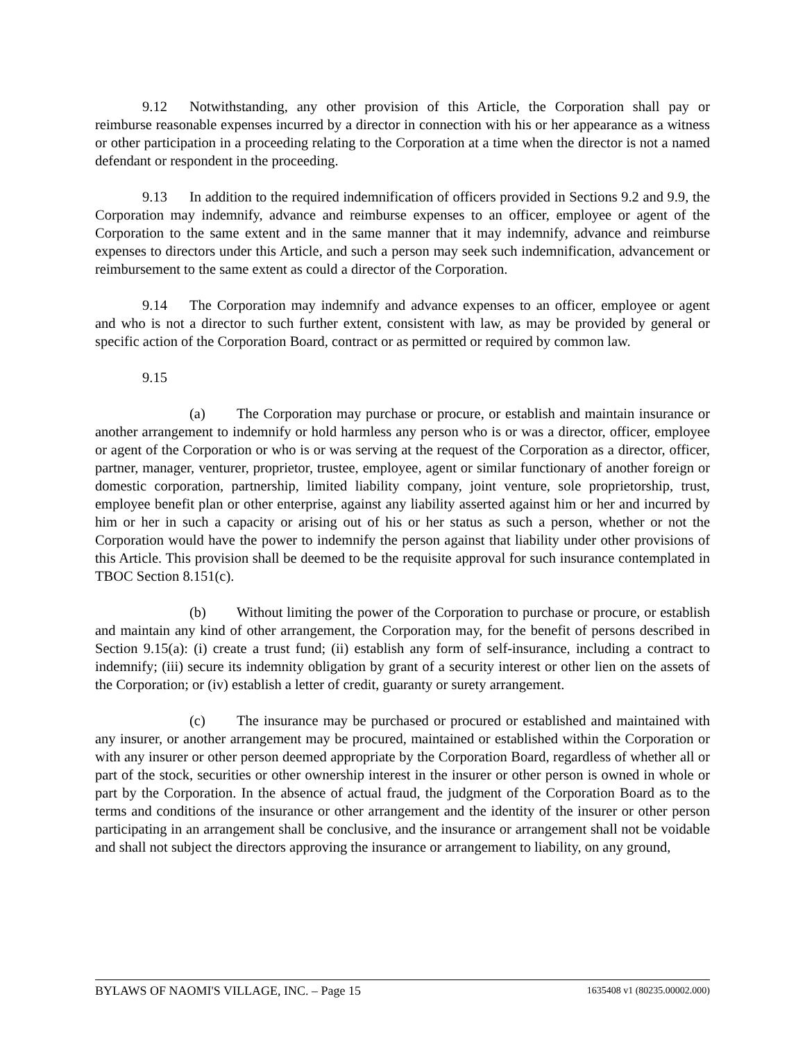9.12 Notwithstanding, any other provision of this Article, the Corporation shall pay or reimburse reasonable expenses incurred by a director in connection with his or her appearance as a witness or other participation in a proceeding relating to the Corporation at a time when the director is not a named defendant or respondent in the proceeding.
9.13 In addition to the required indemnification of officers provided in Sections 9.2 and 9.9, the Corporation may indemnify, advance and reimburse expenses to an officer, employee or agent of the Corporation to the same extent and in the same manner that it may indemnify, advance and reimburse expenses to directors under this Article, and such a person may seek such indemnification, advancement or reimbursement to the same extent as could a director of the Corporation.
9.14 The Corporation may indemnify and advance expenses to an officer, employee or agent and who is not a director to such further extent, consistent with law, as may be provided by general or specific action of the Corporation Board, contract or as permitted or required by common law.
9.15
(a) The Corporation may purchase or procure, or establish and maintain insurance or another arrangement to indemnify or hold harmless any person who is or was a director, officer, employee or agent of the Corporation or who is or was serving at the request of the Corporation as a director, officer, partner, manager, venturer, proprietor, trustee, employee, agent or similar functionary of another foreign or domestic corporation, partnership, limited liability company, joint venture, sole proprietorship, trust, employee benefit plan or other enterprise, against any liability asserted against him or her and incurred by him or her in such a capacity or arising out of his or her status as such a person, whether or not the Corporation would have the power to indemnify the person against that liability under other provisions of this Article. This provision shall be deemed to be the requisite approval for such insurance contemplated in TBOC Section 8.151(c).
(b) Without limiting the power of the Corporation to purchase or procure, or establish and maintain any kind of other arrangement, the Corporation may, for the benefit of persons described in Section 9.15(a): (i) create a trust fund; (ii) establish any form of self-insurance, including a contract to indemnify; (iii) secure its indemnity obligation by grant of a security interest or other lien on the assets of the Corporation; or (iv) establish a letter of credit, guaranty or surety arrangement.
(c) The insurance may be purchased or procured or established and maintained with any insurer, or another arrangement may be procured, maintained or established within the Corporation or with any insurer or other person deemed appropriate by the Corporation Board, regardless of whether all or part of the stock, securities or other ownership interest in the insurer or other person is owned in whole or part by the Corporation. In the absence of actual fraud, the judgment of the Corporation Board as to the terms and conditions of the insurance or other arrangement and the identity of the insurer or other person participating in an arrangement shall be conclusive, and the insurance or arrangement shall not be voidable and shall not subject the directors approving the insurance or arrangement to liability, on any ground,
BYLAWS OF NAOMI'S VILLAGE, INC. – Page 15 1635408 v1 (80235.00002.000)